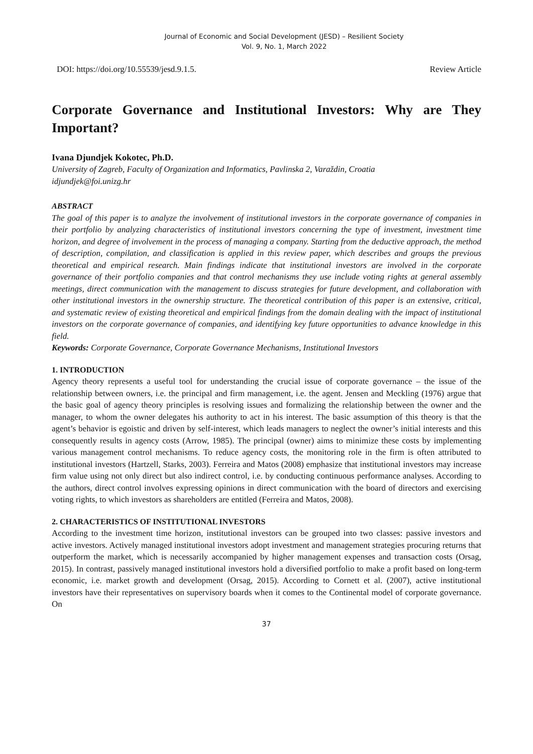Journal of Economic and Social Development (JESD) – Resilient Society
Vol. 9, No. 1, March 2022
DOI: https://doi.org/10.55539/jesd.9.1.5. Review Article
Corporate Governance and Institutional Investors: Why are They Important?
Ivana Djundjek Kokotec, Ph.D.
University of Zagreb, Faculty of Organization and Informatics, Pavlinska 2, Varaždin, Croatia
idjundjek@foi.unizg.hr
ABSTRACT
The goal of this paper is to analyze the involvement of institutional investors in the corporate governance of companies in their portfolio by analyzing characteristics of institutional investors concerning the type of investment, investment time horizon, and degree of involvement in the process of managing a company. Starting from the deductive approach, the method of description, compilation, and classification is applied in this review paper, which describes and groups the previous theoretical and empirical research. Main findings indicate that institutional investors are involved in the corporate governance of their portfolio companies and that control mechanisms they use include voting rights at general assembly meetings, direct communication with the management to discuss strategies for future development, and collaboration with other institutional investors in the ownership structure. The theoretical contribution of this paper is an extensive, critical, and systematic review of existing theoretical and empirical findings from the domain dealing with the impact of institutional investors on the corporate governance of companies, and identifying key future opportunities to advance knowledge in this field.
Keywords: Corporate Governance, Corporate Governance Mechanisms, Institutional Investors
1. INTRODUCTION
Agency theory represents a useful tool for understanding the crucial issue of corporate governance – the issue of the relationship between owners, i.e. the principal and firm management, i.e. the agent. Jensen and Meckling (1976) argue that the basic goal of agency theory principles is resolving issues and formalizing the relationship between the owner and the manager, to whom the owner delegates his authority to act in his interest. The basic assumption of this theory is that the agent’s behavior is egoistic and driven by self-interest, which leads managers to neglect the owner’s initial interests and this consequently results in agency costs (Arrow, 1985). The principal (owner) aims to minimize these costs by implementing various management control mechanisms. To reduce agency costs, the monitoring role in the firm is often attributed to institutional investors (Hartzell, Starks, 2003). Ferreira and Matos (2008) emphasize that institutional investors may increase firm value using not only direct but also indirect control, i.e. by conducting continuous performance analyses. According to the authors, direct control involves expressing opinions in direct communication with the board of directors and exercising voting rights, to which investors as shareholders are entitled (Ferreira and Matos, 2008).
2. CHARACTERISTICS OF INSTITUTIONAL INVESTORS
According to the investment time horizon, institutional investors can be grouped into two classes: passive investors and active investors. Actively managed institutional investors adopt investment and management strategies procuring returns that outperform the market, which is necessarily accompanied by higher management expenses and transaction costs (Orsag, 2015). In contrast, passively managed institutional investors hold a diversified portfolio to make a profit based on long-term economic, i.e. market growth and development (Orsag, 2015). According to Cornett et al. (2007), active institutional investors have their representatives on supervisory boards when it comes to the Continental model of corporate governance. On
37